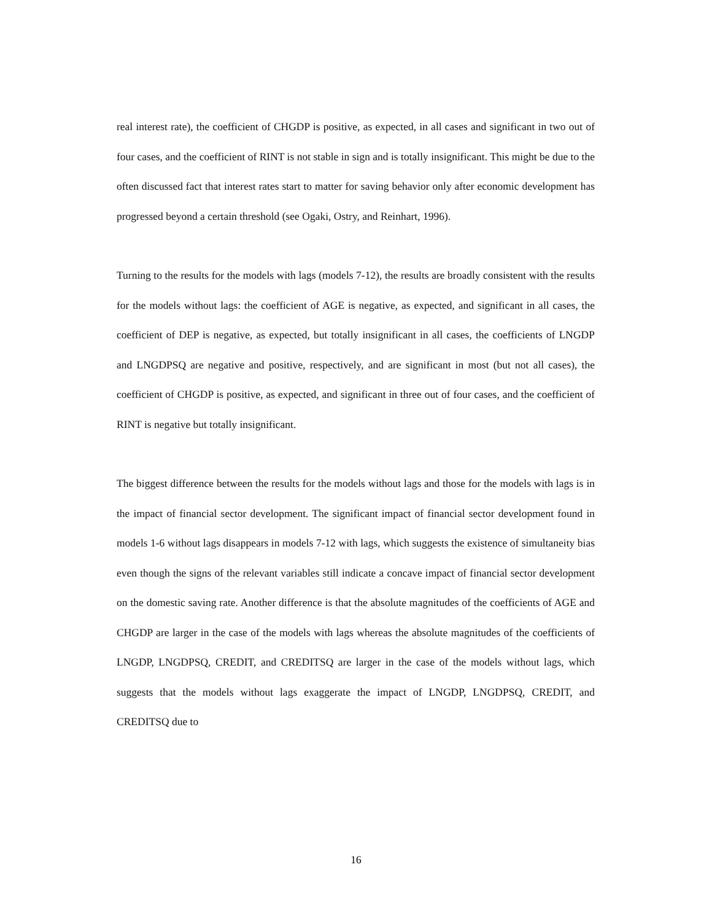real interest rate), the coefficient of CHGDP is positive, as expected, in all cases and significant in two out of four cases, and the coefficient of RINT is not stable in sign and is totally insignificant. This might be due to the often discussed fact that interest rates start to matter for saving behavior only after economic development has progressed beyond a certain threshold (see Ogaki, Ostry, and Reinhart, 1996).
Turning to the results for the models with lags (models 7-12), the results are broadly consistent with the results for the models without lags: the coefficient of AGE is negative, as expected, and significant in all cases, the coefficient of DEP is negative, as expected, but totally insignificant in all cases, the coefficients of LNGDP and LNGDPSQ are negative and positive, respectively, and are significant in most (but not all cases), the coefficient of CHGDP is positive, as expected, and significant in three out of four cases, and the coefficient of RINT is negative but totally insignificant.
The biggest difference between the results for the models without lags and those for the models with lags is in the impact of financial sector development. The significant impact of financial sector development found in models 1-6 without lags disappears in models 7-12 with lags, which suggests the existence of simultaneity bias even though the signs of the relevant variables still indicate a concave impact of financial sector development on the domestic saving rate. Another difference is that the absolute magnitudes of the coefficients of AGE and CHGDP are larger in the case of the models with lags whereas the absolute magnitudes of the coefficients of LNGDP, LNGDPSQ, CREDIT, and CREDITSQ are larger in the case of the models without lags, which suggests that the models without lags exaggerate the impact of LNGDP, LNGDPSQ, CREDIT, and CREDITSQ due to
16